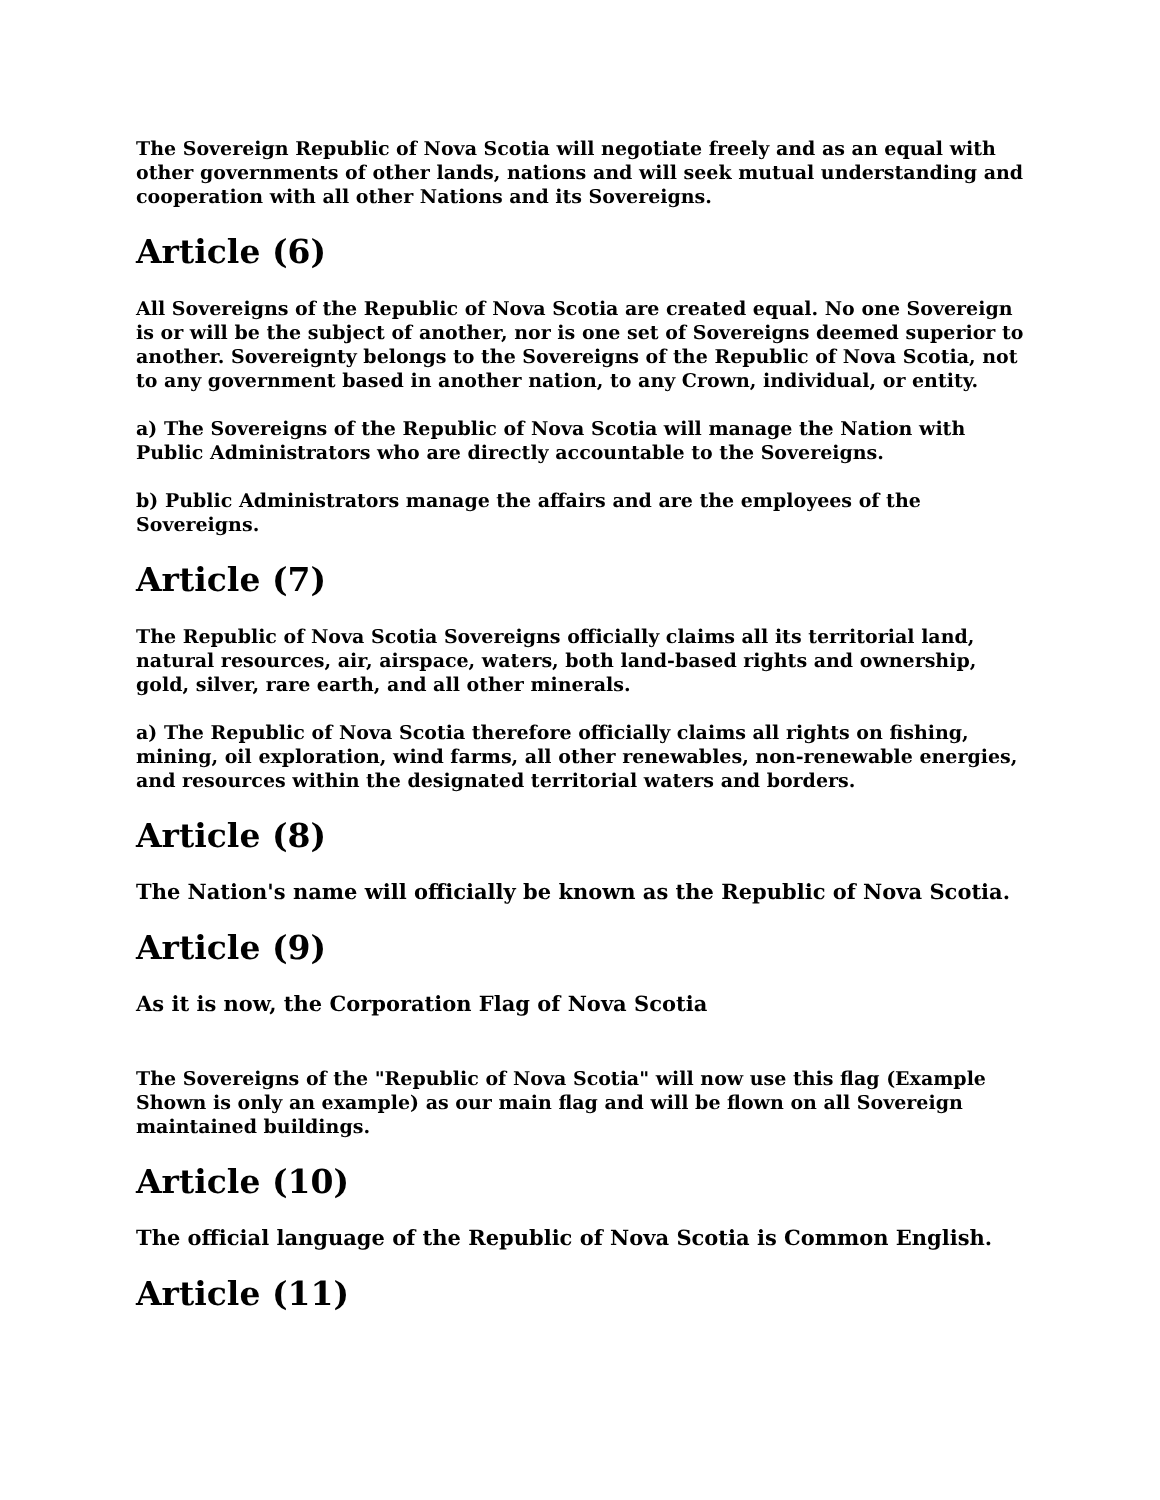The Sovereign Republic of Nova Scotia will negotiate freely and as an equal with other governments of other lands, nations and will seek mutual understanding and cooperation with all other Nations and its Sovereigns.
Article (6)
All Sovereigns of the Republic of Nova Scotia are created equal. No one Sovereign is or will be the subject of another, nor is one set of Sovereigns deemed superior to another. Sovereignty belongs to the Sovereigns of the Republic of Nova Scotia, not to any government based in another nation, to any Crown, individual, or entity.
a) The Sovereigns of the Republic of Nova Scotia will manage the Nation with Public Administrators who are directly accountable to the Sovereigns.
b) Public Administrators manage the affairs and are the employees of the Sovereigns.
Article (7)
The Republic of Nova Scotia Sovereigns officially claims all its territorial land, natural resources, air, airspace, waters, both land-based rights and ownership, gold, silver, rare earth, and all other minerals.
a) The Republic of Nova Scotia therefore officially claims all rights on fishing, mining, oil exploration, wind farms, all other renewables, non-renewable energies, and resources within the designated territorial waters and borders.
Article (8)
The Nation's name will officially be known as the Republic of Nova Scotia.
Article (9)
As it is now, the Corporation Flag of Nova Scotia
The Sovereigns of the "Republic of Nova Scotia" will now use this flag (Example Shown is only an example) as our main flag and will be flown on all Sovereign maintained buildings.
Article (10)
The official language of the Republic of Nova Scotia is Common English.
Article (11)